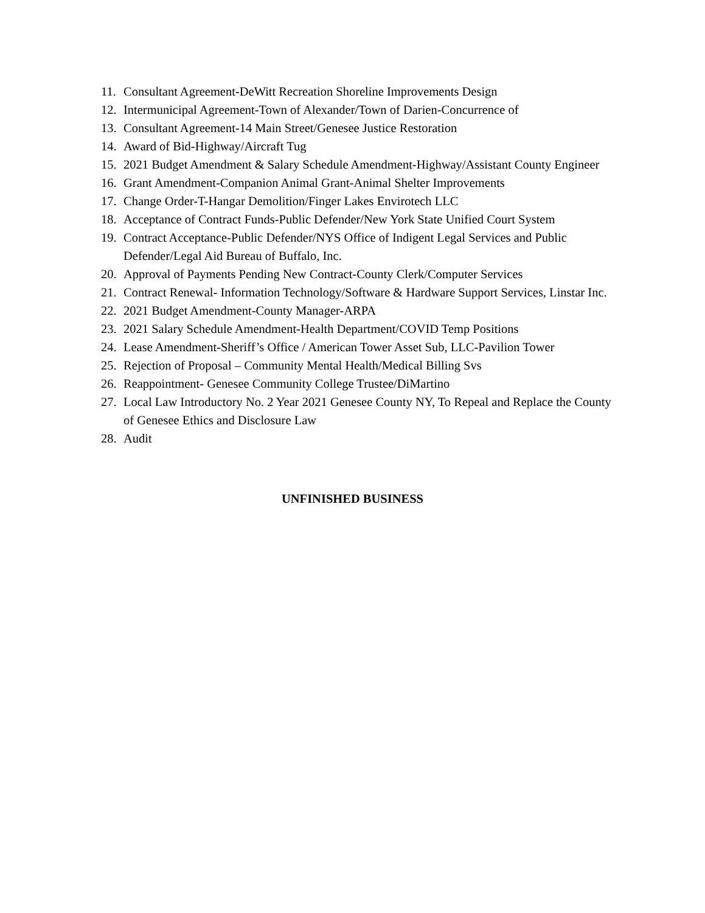11. Consultant Agreement-DeWitt Recreation Shoreline Improvements Design
12. Intermunicipal Agreement-Town of Alexander/Town of Darien-Concurrence of
13. Consultant Agreement-14 Main Street/Genesee Justice Restoration
14. Award of Bid-Highway/Aircraft Tug
15. 2021 Budget Amendment & Salary Schedule Amendment-Highway/Assistant County Engineer
16. Grant Amendment-Companion Animal Grant-Animal Shelter Improvements
17. Change Order-T-Hangar Demolition/Finger Lakes Envirotech LLC
18. Acceptance of Contract Funds-Public Defender/New York State Unified Court System
19. Contract Acceptance-Public Defender/NYS Office of Indigent Legal Services and Public Defender/Legal Aid Bureau of Buffalo, Inc.
20. Approval of Payments Pending New Contract-County Clerk/Computer Services
21. Contract Renewal- Information Technology/Software & Hardware Support Services, Linstar Inc.
22. 2021 Budget Amendment-County Manager-ARPA
23. 2021 Salary Schedule Amendment-Health Department/COVID Temp Positions
24. Lease Amendment-Sheriff’s Office / American Tower Asset Sub, LLC-Pavilion Tower
25. Rejection of Proposal – Community Mental Health/Medical Billing Svs
26. Reappointment- Genesee Community College Trustee/DiMartino
27. Local Law Introductory No. 2 Year 2021 Genesee County NY, To Repeal and Replace the County of Genesee Ethics and Disclosure Law
28. Audit
UNFINISHED BUSINESS